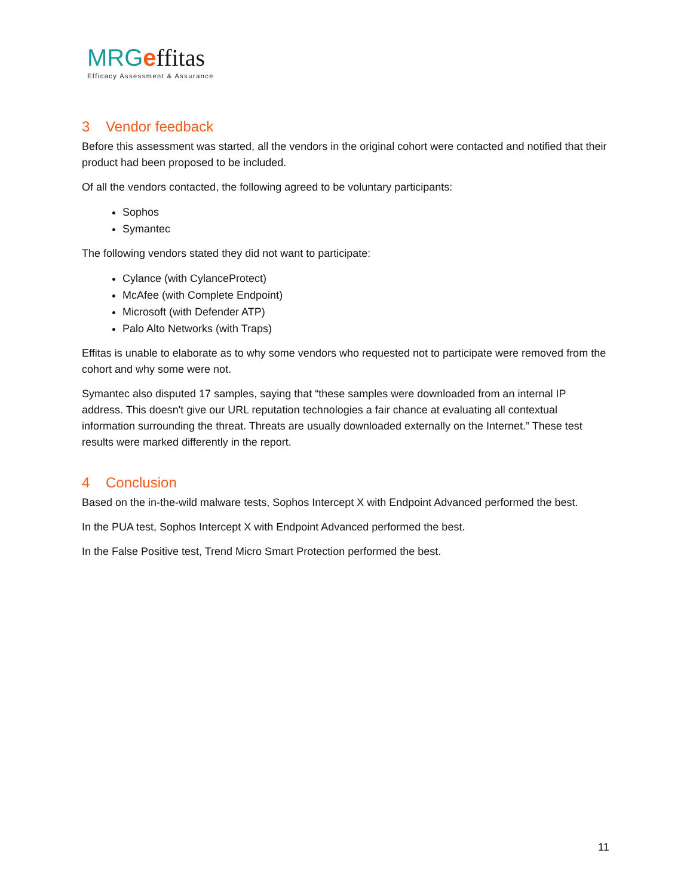MRG effitas
Efficacy Assessment & Assurance
3 Vendor feedback
Before this assessment was started, all the vendors in the original cohort were contacted and notified that their product had been proposed to be included.
Of all the vendors contacted, the following agreed to be voluntary participants:
Sophos
Symantec
The following vendors stated they did not want to participate:
Cylance (with CylanceProtect)
McAfee (with Complete Endpoint)
Microsoft (with Defender ATP)
Palo Alto Networks (with Traps)
Effitas is unable to elaborate as to why some vendors who requested not to participate were removed from the cohort and why some were not.
Symantec also disputed 17 samples, saying that “these samples were downloaded from an internal IP address. This doesn't give our URL reputation technologies a fair chance at evaluating all contextual information surrounding the threat. Threats are usually downloaded externally on the Internet.” These test results were marked differently in the report.
4 Conclusion
Based on the in-the-wild malware tests, Sophos Intercept X with Endpoint Advanced performed the best.
In the PUA test, Sophos Intercept X with Endpoint Advanced performed the best.
In the False Positive test, Trend Micro Smart Protection performed the best.
11